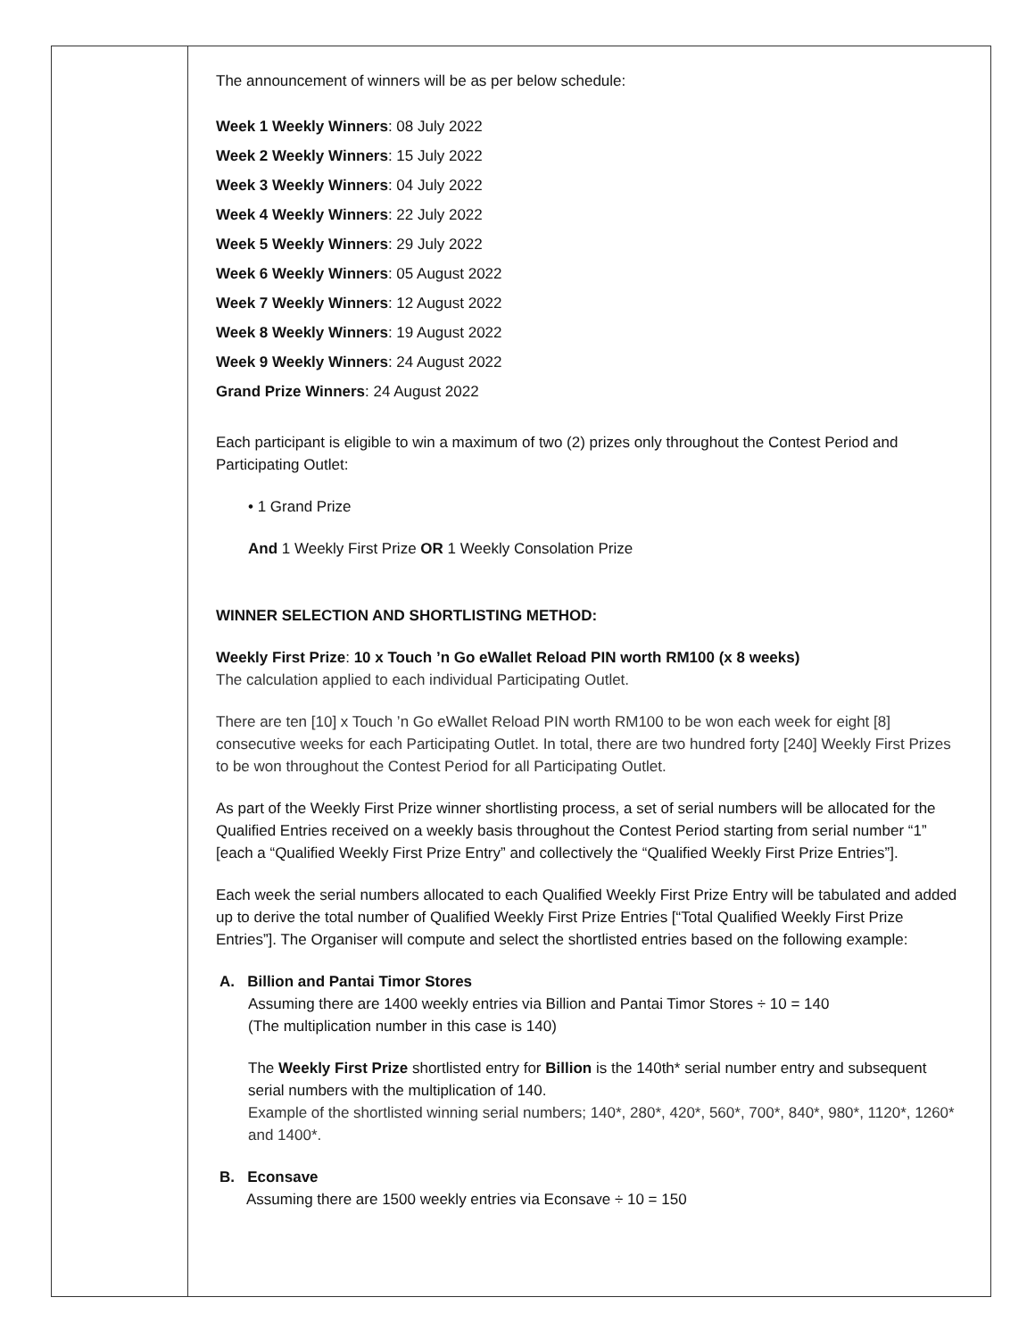| | The announcement of winners will be as per below schedule: Week 1 Weekly Winners : 08 July 2022 Week 2 Weekly Winners : 15 July 2022 Week 3 Weekly Winners : 04 July 2022 Week 4 Weekly Winners : 22 July 2022 Week 5 Weekly Winners : 29 July 2022 Week 6 Weekly Winners : 05 August 2022 Week 7 Weekly Winners : 12 August 2022 Week 8 Weekly Winners : 19 August 2022 Week 9 Weekly Winners : 24 August 2022 Grand Prize Winners : 24 August 2022 Each participant is eligible to win a maximum of two (2) prizes only throughout the Contest Period and Participating Outlet: • 1 Grand Prize And 1 Weekly First Prize OR 1 Weekly Consolation Prize WINNER SELECTION AND SHORTLISTING METHOD: Weekly First Prize : 10 x Touch ’n Go eWallet Reload PIN worth RM100 (x 8 weeks) The calculation applied to each individual Participating Outlet. There are ten [10] x Touch ’n Go eWallet Reload PIN worth RM100 to be won each week for eight [8] consecutive weeks for each Participating Outlet. In total, there are two hundred forty [240] Weekly First Prizes to be won throughout the Contest Period for all Participating Outlet. As part of the Weekly First Prize winner shortlisting process, a set of serial numbers will be allocated for the Qualified Entries received on a weekly basis throughout the Contest Period starting from serial number “1” [each a “Qualified Weekly First Prize Entry” and collectively the “Qualified Weekly First Prize Entries”]. Each week the serial numbers allocated to each Qualified Weekly First Prize Entry will be tabulated and added up to derive the total number of Qualified Weekly First Prize Entries [“Total Qualified Weekly First Prize Entries”]. The Organiser will compute and select the shortlisted entries based on the following example: A. Billion and Pantai Timor Stores Assuming there are 1400 weekly entries via Billion and Pantai Timor Stores ÷ 10 = 140 (The multiplication number in this case is 140) The Weekly First Prize shortlisted entry for Billion is the 140th* serial number entry and subsequent serial numbers with the multiplication of 140. Example of the shortlisted winning serial numbers; 140*, 280*, 420*, 560*, 700*, 840*, 980*, 1120*, 1260* and 1400*. B. Econsave Assuming there are 1500 weekly entries via Econsave ÷ 10 = 150 |